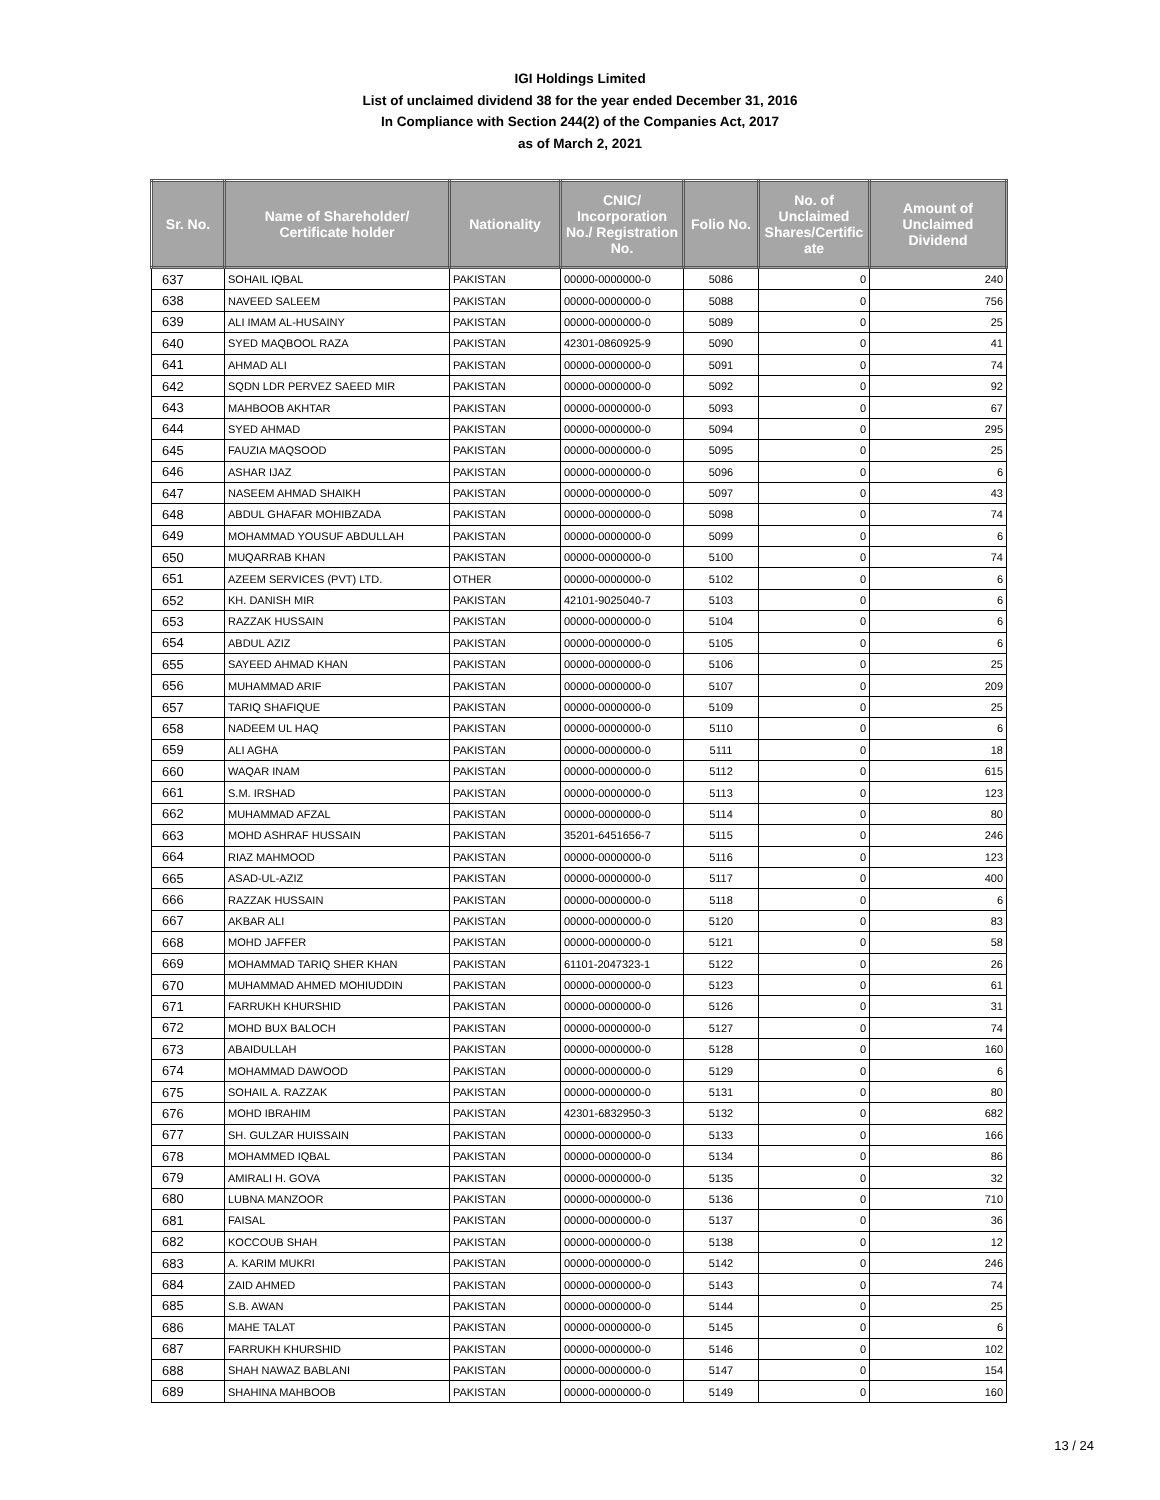IGI Holdings Limited
List of unclaimed dividend 38 for the year ended December 31, 2016
In Compliance with Section 244(2) of the Companies Act, 2017
as of March 2, 2021
| Sr. No. | Name of Shareholder/ Certificate holder | Nationality | CNIC/ Incorporation No./ Registration No. | Folio No. | No. of Unclaimed Shares/Certific ate | Amount of Unclaimed Dividend |
| --- | --- | --- | --- | --- | --- | --- |
| 637 | SOHAIL IQBAL | PAKISTAN | 00000-0000000-0 | 5086 | 0 | 240 |
| 638 | NAVEED SALEEM | PAKISTAN | 00000-0000000-0 | 5088 | 0 | 756 |
| 639 | ALI IMAM AL-HUSAINY | PAKISTAN | 00000-0000000-0 | 5089 | 0 | 25 |
| 640 | SYED MAQBOOL RAZA | PAKISTAN | 42301-0860925-9 | 5090 | 0 | 41 |
| 641 | AHMAD ALI | PAKISTAN | 00000-0000000-0 | 5091 | 0 | 74 |
| 642 | SQDN LDR PERVEZ SAEED MIR | PAKISTAN | 00000-0000000-0 | 5092 | 0 | 92 |
| 643 | MAHBOOB AKHTAR | PAKISTAN | 00000-0000000-0 | 5093 | 0 | 67 |
| 644 | SYED AHMAD | PAKISTAN | 00000-0000000-0 | 5094 | 0 | 295 |
| 645 | FAUZIA MAQSOOD | PAKISTAN | 00000-0000000-0 | 5095 | 0 | 25 |
| 646 | ASHAR IJAZ | PAKISTAN | 00000-0000000-0 | 5096 | 0 | 6 |
| 647 | NASEEM AHMAD SHAIKH | PAKISTAN | 00000-0000000-0 | 5097 | 0 | 43 |
| 648 | ABDUL GHAFAR MOHIBZADA | PAKISTAN | 00000-0000000-0 | 5098 | 0 | 74 |
| 649 | MOHAMMAD YOUSUF ABDULLAH | PAKISTAN | 00000-0000000-0 | 5099 | 0 | 6 |
| 650 | MUQARRAB KHAN | PAKISTAN | 00000-0000000-0 | 5100 | 0 | 74 |
| 651 | AZEEM SERVICES (PVT) LTD. | OTHER | 00000-0000000-0 | 5102 | 0 | 6 |
| 652 | KH. DANISH MIR | PAKISTAN | 42101-9025040-7 | 5103 | 0 | 6 |
| 653 | RAZZAK HUSSAIN | PAKISTAN | 00000-0000000-0 | 5104 | 0 | 6 |
| 654 | ABDUL AZIZ | PAKISTAN | 00000-0000000-0 | 5105 | 0 | 6 |
| 655 | SAYEED AHMAD KHAN | PAKISTAN | 00000-0000000-0 | 5106 | 0 | 25 |
| 656 | MUHAMMAD ARIF | PAKISTAN | 00000-0000000-0 | 5107 | 0 | 209 |
| 657 | TARIQ SHAFIQUE | PAKISTAN | 00000-0000000-0 | 5109 | 0 | 25 |
| 658 | NADEEM UL HAQ | PAKISTAN | 00000-0000000-0 | 5110 | 0 | 6 |
| 659 | ALI AGHA | PAKISTAN | 00000-0000000-0 | 5111 | 0 | 18 |
| 660 | WAQAR INAM | PAKISTAN | 00000-0000000-0 | 5112 | 0 | 615 |
| 661 | S.M. IRSHAD | PAKISTAN | 00000-0000000-0 | 5113 | 0 | 123 |
| 662 | MUHAMMAD AFZAL | PAKISTAN | 00000-0000000-0 | 5114 | 0 | 80 |
| 663 | MOHD ASHRAF HUSSAIN | PAKISTAN | 35201-6451656-7 | 5115 | 0 | 246 |
| 664 | RIAZ MAHMOOD | PAKISTAN | 00000-0000000-0 | 5116 | 0 | 123 |
| 665 | ASAD-UL-AZIZ | PAKISTAN | 00000-0000000-0 | 5117 | 0 | 400 |
| 666 | RAZZAK HUSSAIN | PAKISTAN | 00000-0000000-0 | 5118 | 0 | 6 |
| 667 | AKBAR ALI | PAKISTAN | 00000-0000000-0 | 5120 | 0 | 83 |
| 668 | MOHD JAFFER | PAKISTAN | 00000-0000000-0 | 5121 | 0 | 58 |
| 669 | MOHAMMAD TARIQ SHER KHAN | PAKISTAN | 61101-2047323-1 | 5122 | 0 | 26 |
| 670 | MUHAMMAD AHMED MOHIUDDIN | PAKISTAN | 00000-0000000-0 | 5123 | 0 | 61 |
| 671 | FARRUKH KHURSHID | PAKISTAN | 00000-0000000-0 | 5126 | 0 | 31 |
| 672 | MOHD BUX BALOCH | PAKISTAN | 00000-0000000-0 | 5127 | 0 | 74 |
| 673 | ABAIDULLAH | PAKISTAN | 00000-0000000-0 | 5128 | 0 | 160 |
| 674 | MOHAMMAD DAWOOD | PAKISTAN | 00000-0000000-0 | 5129 | 0 | 6 |
| 675 | SOHAIL A. RAZZAK | PAKISTAN | 00000-0000000-0 | 5131 | 0 | 80 |
| 676 | MOHD IBRAHIM | PAKISTAN | 42301-6832950-3 | 5132 | 0 | 682 |
| 677 | SH. GULZAR HUISSAIN | PAKISTAN | 00000-0000000-0 | 5133 | 0 | 166 |
| 678 | MOHAMMED IQBAL | PAKISTAN | 00000-0000000-0 | 5134 | 0 | 86 |
| 679 | AMIRALI H. GOVA | PAKISTAN | 00000-0000000-0 | 5135 | 0 | 32 |
| 680 | LUBNA MANZOOR | PAKISTAN | 00000-0000000-0 | 5136 | 0 | 710 |
| 681 | FAISAL | PAKISTAN | 00000-0000000-0 | 5137 | 0 | 36 |
| 682 | KOCCOUB SHAH | PAKISTAN | 00000-0000000-0 | 5138 | 0 | 12 |
| 683 | A. KARIM MUKRI | PAKISTAN | 00000-0000000-0 | 5142 | 0 | 246 |
| 684 | ZAID AHMED | PAKISTAN | 00000-0000000-0 | 5143 | 0 | 74 |
| 685 | S.B. AWAN | PAKISTAN | 00000-0000000-0 | 5144 | 0 | 25 |
| 686 | MAHE TALAT | PAKISTAN | 00000-0000000-0 | 5145 | 0 | 6 |
| 687 | FARRUKH KHURSHID | PAKISTAN | 00000-0000000-0 | 5146 | 0 | 102 |
| 688 | SHAH NAWAZ BABLANI | PAKISTAN | 00000-0000000-0 | 5147 | 0 | 154 |
| 689 | SHAHINA MAHBOOB | PAKISTAN | 00000-0000000-0 | 5149 | 0 | 160 |
13 / 24